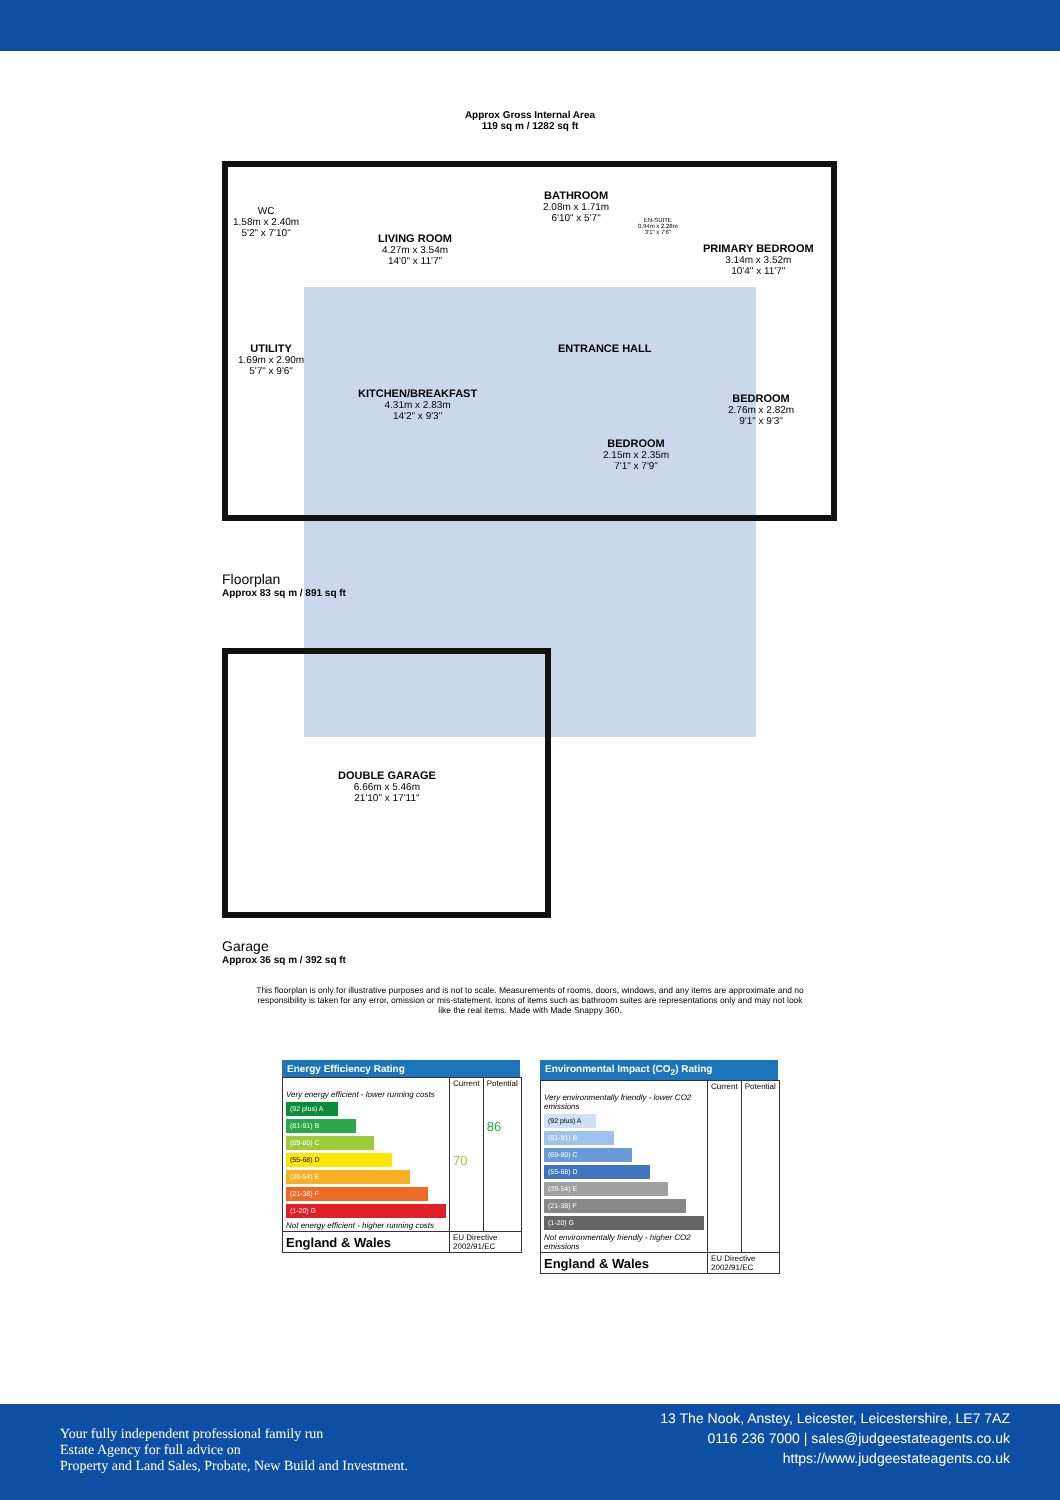Approx Gross Internal Area
119 sq m / 1282 sq ft
WC
1.58m x 2.40m
5'2" x 7'10"
LIVING ROOM
4.27m x 3.54m
14'0" x 11'7"
BATHROOM
2.08m x 1.71m
6'10" x 5'7"
EN-SUITE
0.94m x 2.28m
3'1" x 7'6"
PRIMARY BEDROOM
3.14m x 3.52m
10'4" x 11'7"
UTILITY
1.69m x 2.90m
5'7" x 9'6"
ENTRANCE HALL
KITCHEN/BREAKFAST
4.31m x 2.83m
14'2" x 9'3"
BEDROOM
2.76m x 2.82m
9'1" x 9'3"
BEDROOM
2.15m x 2.35m
7'1" x 7'9"
Floorplan
Approx 83 sq m / 891 sq ft
DOUBLE GARAGE
6.66m x 5.46m
21'10" x 17'11"
Garage
Approx 36 sq m / 392 sq ft
This floorplan is only for illustrative purposes and is not to scale. Measurements of rooms, doors, windows, and any items are approximate and no responsibility is taken for any error, omission or mis-statement. Icons of items such as bathroom suites are representations only and may not look like the real items. Made with Made Snappy 360.
Energy Efficiency Rating
| | Current | Potential |
| --- | --- | --- |
| Very energy efficient - lower running costs (92 plus) A (81-91) B (69-80) C (55-68) D (39-54) E (21-38) F (1-20) G Not energy efficient - higher running costs | 70 | 86 |
| England & Wales | EU Directive 2002/91/EC | |
Environmental Impact (CO<sub>2</sub>) Rating
| | Current | Potential |
| --- | --- | --- |
| Very environmentally friendly - lower CO2 emissions (92 plus) A (81-91) B (69-80) C (55-68) D (39-54) E (21-38) F (1-20) G Not environmentally friendly - higher CO2 emissions | | |
| England & Wales | EU Directive 2002/91/EC | |
Your fully independent professional family run
Estate Agency for full advice on
Property and Land Sales, Probate, New Build and Investment.
13 The Nook, Anstey, Leicester, Leicestershire, LE7 7AZ
0116 236 7000 | sales@judgeestateagents.co.uk
https://www.judgeestateagents.co.uk